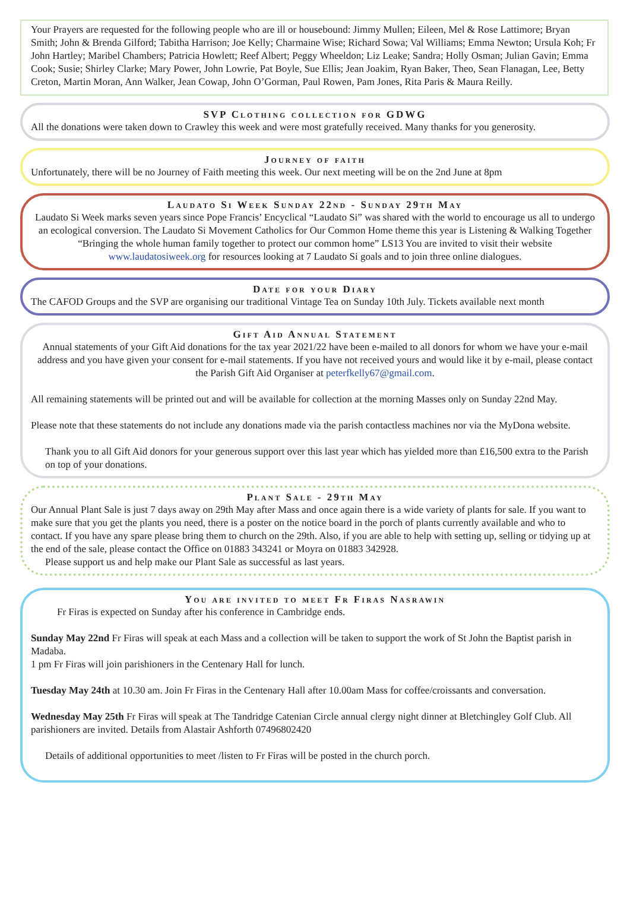Your Prayers are requested for the following people who are ill or housebound: Jimmy Mullen; Eileen, Mel & Rose Lattimore; Bryan Smith; John & Brenda Gilford; Tabitha Harrison; Joe Kelly; Charmaine Wise; Richard Sowa; Val Williams; Emma Newton; Ursula Koh; Fr John Hartley; Maribel Chambers; Patricia Howlett; Reef Albert; Peggy Wheeldon; Liz Leake; Sandra; Holly Osman; Julian Gavin; Emma Cook; Susie; Shirley Clarke; Mary Power, John Lowrie, Pat Boyle, Sue Ellis; Jean Joakim, Ryan Baker, Theo, Sean Flanagan, Lee, Betty Creton, Martin Moran, Ann Walker, Jean Cowap, John O’Gorman, Paul Rowen, Pam Jones, Rita Paris & Maura Reilly.
SVP Clothing collection for GDWG
All the donations were taken down to Crawley this week and were most gratefully received. Many thanks for you generosity.
Journey of faith
Unfortunately, there will be no Journey of Faith meeting this week. Our next meeting will be on the 2nd June at 8pm
Laudato Si Week Sunday 22nd - Sunday 29th May
Laudato Si Week marks seven years since Pope Francis’ Encyclical “Laudato Si” was shared with the world to encourage us all to undergo an ecological conversion. The Laudato Si Movement Catholics for Our Common Home theme this year is Listening & Walking Together “Bringing the whole human family together to protect our common home” LS13 You are invited to visit their website www.laudatosiweek.org for resources looking at 7 Laudato Si goals and to join three online dialogues.
Date for your Diary
The CAFOD Groups and the SVP are organising our traditional Vintage Tea on Sunday 10th July. Tickets available next month
Gift Aid Annual Statement
Annual statements of your Gift Aid donations for the tax year 2021/22 have been e-mailed to all donors for whom we have your e-mail address and you have given your consent for e-mail statements. If you have not received yours and would like it by e-mail, please contact the Parish Gift Aid Organiser at peterfkelly67@gmail.com.
All remaining statements will be printed out and will be available for collection at the morning Masses only on Sunday 22nd May.
Please note that these statements do not include any donations made via the parish contactless machines nor via the MyDona website.
Thank you to all Gift Aid donors for your generous support over this last year which has yielded more than £16,500 extra to the Parish on top of your donations.
Plant Sale - 29th May
Our Annual Plant Sale is just 7 days away on 29th May after Mass and once again there is a wide variety of plants for sale. If you want to make sure that you get the plants you need, there is a poster on the notice board in the porch of plants currently available and who to contact. If you have any spare please bring them to church on the 29th. Also, if you are able to help with setting up, selling or tidying up at the end of the sale, please contact the Office on 01883 343241 or Moyra on 01883 342928.
Please support us and help make our Plant Sale as successful as last years.
You are invited to meet Fr Firas Nasrawin
Fr Firas is expected on Sunday after his conference in Cambridge ends.
Sunday May 22nd Fr Firas will speak at each Mass and a collection will be taken to support the work of St John the Baptist parish in Madaba.
1 pm Fr Firas will join parishioners in the Centenary Hall for lunch.
Tuesday May 24th at 10.30 am. Join Fr Firas in the Centenary Hall after 10.00am Mass for coffee/croissants and conversation.
Wednesday May 25th Fr Firas will speak at The Tandridge Catenian Circle annual clergy night dinner at Bletchingley Golf Club. All parishioners are invited. Details from Alastair Ashforth 07496802420
Details of additional opportunities to meet /listen to Fr Firas will be posted in the church porch.